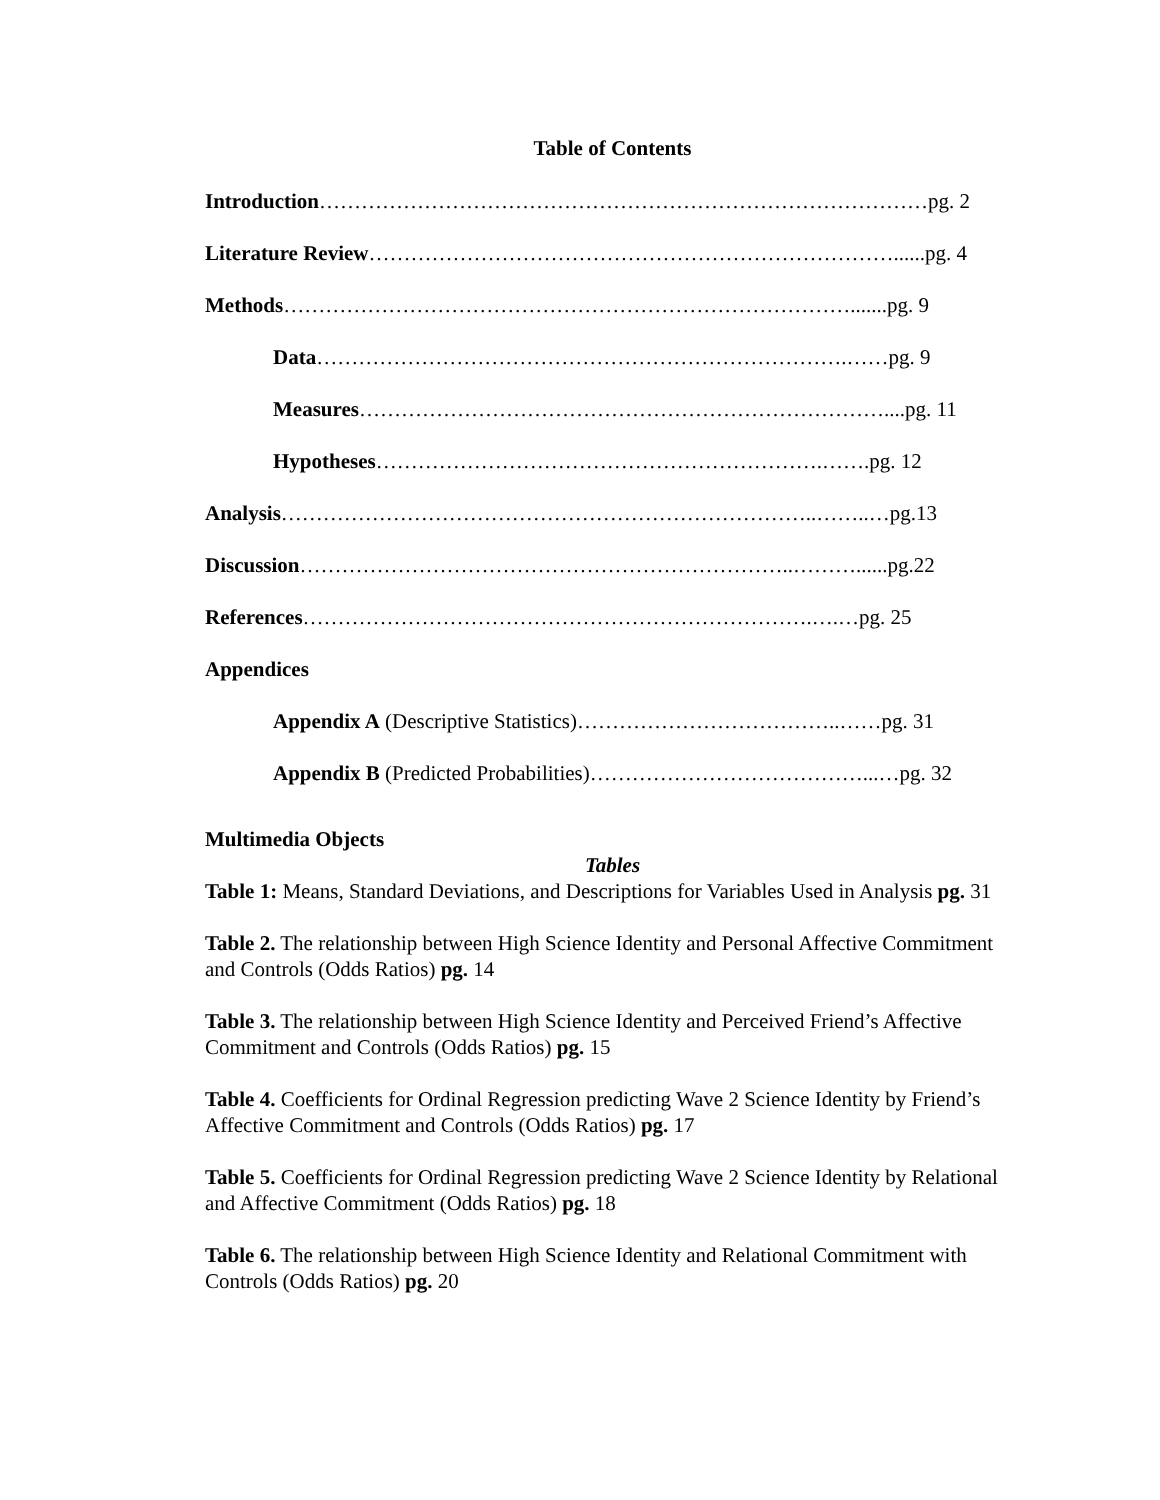Table of Contents
Introduction……………………………………………………………………………pg. 2
Literature Review…………………………………………………………………......pg. 4
Methods……………………………………………………………………….......pg. 9
Data………………………………………………………………….……pg. 9
Measures…………………………………………………………………....pg. 11
Hypotheses……………………………………………………….…….pg. 12
Analysis…………………………………………………………………..……..…pg.13
Discussion……………………………………………………………..………......pg.22
References……………………………………………………………….….…pg. 25
Appendices
Appendix A (Descriptive Statistics)………………………………..……pg. 31
Appendix B (Predicted Probabilities)…………………………………...…pg. 32
Multimedia Objects
Tables
Table 1: Means, Standard Deviations, and Descriptions for Variables Used in Analysis pg. 31
Table 2. The relationship between High Science Identity and Personal Affective Commitment and Controls (Odds Ratios) pg. 14
Table 3. The relationship between High Science Identity and Perceived Friend’s Affective Commitment and Controls (Odds Ratios) pg. 15
Table 4. Coefficients for Ordinal Regression predicting Wave 2 Science Identity by Friend’s Affective Commitment and Controls (Odds Ratios) pg. 17
Table 5. Coefficients for Ordinal Regression predicting Wave 2 Science Identity by Relational and Affective Commitment (Odds Ratios) pg. 18
Table 6. The relationship between High Science Identity and Relational Commitment with Controls (Odds Ratios) pg. 20